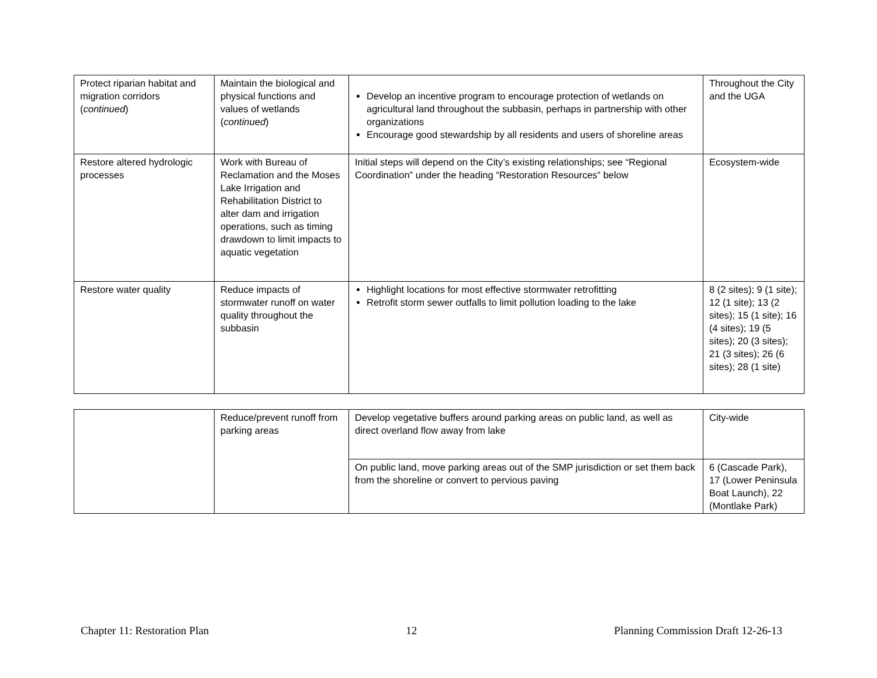| Protect riparian habitat and migration corridors ( continued ) | Maintain the biological and physical functions and values of wetlands ( continued ) | Develop an incentive program to encourage protection of wetlands on agricultural land throughout the subbasin, perhaps in partnership with other organizations Encourage good stewardship by all residents and users of shoreline areas | Throughout the City and the UGA |
| Restore altered hydrologic processes | Work with Bureau of Reclamation and the Moses Lake Irrigation and Rehabilitation District to alter dam and irrigation operations, such as timing drawdown to limit impacts to aquatic vegetation | Initial steps will depend on the City’s existing relationships; see “Regional Coordination” under the heading “Restoration Resources” below | Ecosystem-wide |
| Restore water quality | Reduce impacts of stormwater runoff on water quality throughout the subbasin | Highlight locations for most effective stormwater retrofitting Retrofit storm sewer outfalls to limit pollution loading to the lake | 8 (2 sites); 9 (1 site); 12 (1 site); 13 (2 sites); 15 (1 site); 16 (4 sites); 19 (5 sites); 20 (3 sites); 21 (3 sites); 26 (6 sites); 28 (1 site) |
| | Reduce/prevent runoff from parking areas | Develop vegetative buffers around parking areas on public land, as well as direct overland flow away from lake | City-wide |
| | | On public land, move parking areas out of the SMP jurisdiction or set them back from the shoreline or convert to pervious paving | 6 (Cascade Park), 17 (Lower Peninsula Boat Launch), 22 (Montlake Park) |
Chapter 11: Restoration Plan 12 Planning Commission Draft 12-26-13